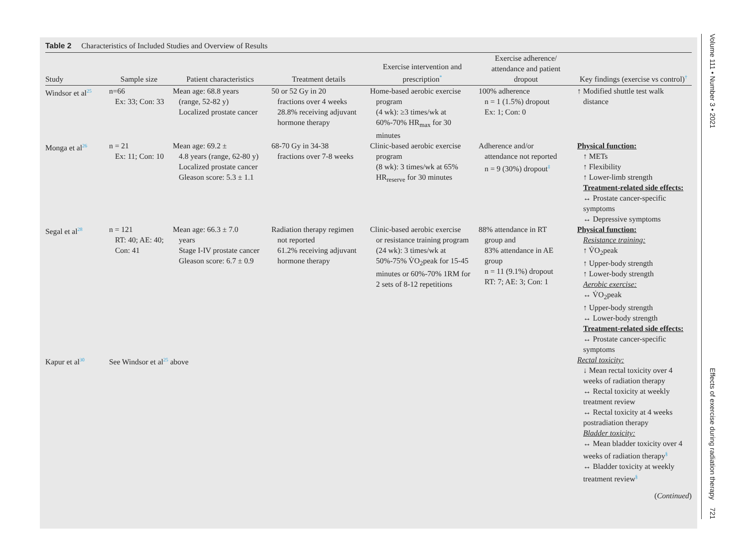Table 2 Characteristics of Included Studies and Overview of Results
| Study | Sample size | Patient characteristics | Treatment details | Exercise intervention and prescription<sup>*</sup> | Exercise adherence/ attendance and patient dropout | Key findings (exercise vs control)<sup>†</sup> |
| --- | --- | --- | --- | --- | --- | --- |
| Windsor et al<sup>25</sup> | n=66 Ex: 33; Con: 33 | Mean age: 68.8 years (range, 52-82 y) Localized prostate cancer | 50 or 52 Gy in 20 fractions over 4 weeks 28.8% receiving adjuvant hormone therapy | Home-based aerobic exercise program (4 wk): ≥3 times/wk at 60%-70% HR<sub>max</sub> for 30 minutes | 100% adherence n = 1 (1.5%) dropout Ex: 1; Con: 0 | ↑ Modified shuttle test walk distance |
| Monga et al<sup>26</sup> | n = 21 Ex: 11; Con: 10 | Mean age: 69.2 ± 4.8 years (range, 62-80 y) Localized prostate cancer Gleason score: 5.3 ± 1.1 | 68-70 Gy in 34-38 fractions over 7-8 weeks | Clinic-based aerobic exercise program (8 wk): 3 times/wk at 65% HR<sub>reserve</sub> for 30 minutes | Adherence and/or attendance not reported n = 9 (30%) dropout<sup>‡</sup> | Physical function: ↑ METs ↑ Flexibility ↑ Lower-limb strength Treatment-related side effects: ↔ Prostate cancer-specific symptoms ↔ Depressive symptoms |
| Segal et al<sup>28</sup> | n = 121 RT: 40; AE: 40; Con: 41 | Mean age: 66.3 ± 7.0 years Stage I-IV prostate cancer Gleason score: 6.7 ± 0.9 | Radiation therapy regimen not reported 61.2% receiving adjuvant hormone therapy | Clinic-based aerobic exercise or resistance training program (24 wk): 3 times/wk at 50%-75% V̇O<sub>2</sub>peak for 15-45 minutes or 60%-70% 1RM for 2 sets of 8-12 repetitions | 88% attendance in RT group and 83% attendance in AE group n = 11 (9.1%) dropout RT: 7; AE: 3; Con: 1 | Physical function: Resistance training: ↑ V̇O<sub>2</sub>peak ↑ Upper-body strength ↑ Lower-body strength Aerobic exercise: ↔ V̇O<sub>2</sub>peak ↑ Upper-body strength ↔ Lower-body strength Treatment-related side effects: ↔ Prostate cancer-specific symptoms |
| Kapur et al<sup>30</sup> | See Windsor et al<sup>25</sup> above | | | | | Rectal toxicity: ↓ Mean rectal toxicity over 4 weeks of radiation therapy ↔ Rectal toxicity at weekly treatment review ↔ Rectal toxicity at 4 weeks postradiation therapy Bladder toxicity: ↔ Mean bladder toxicity over 4 weeks of radiation therapy<sup>§</sup> ↔ Bladder toxicity at weekly treatment review<sup>§</sup> |
(Continued)
Volume 111 • Number 3 • 2021 Effects of exercise during radiation therapy 721